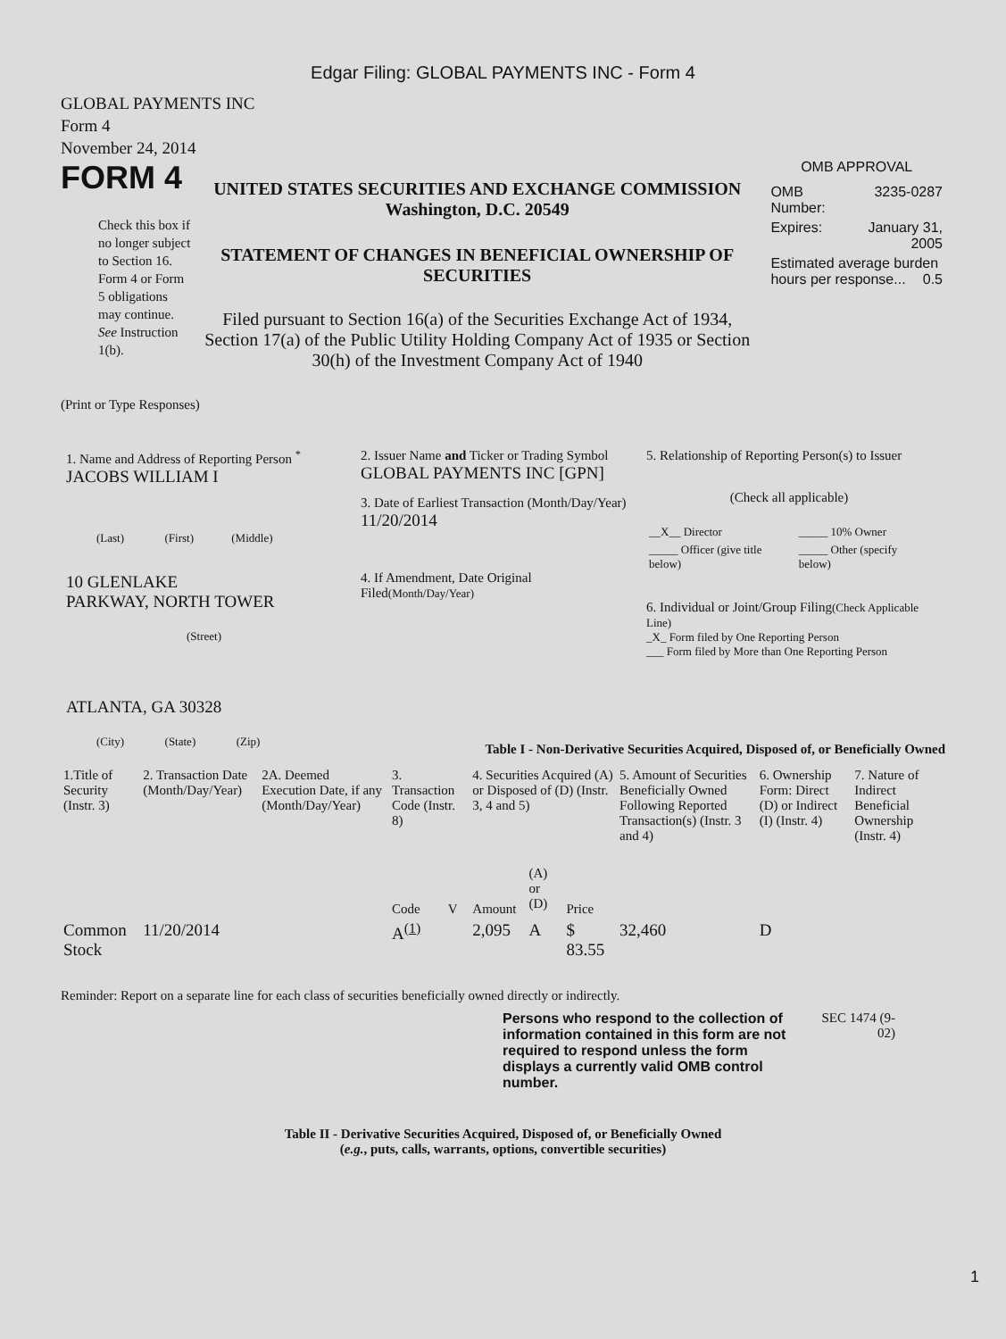Edgar Filing: GLOBAL PAYMENTS INC - Form 4
GLOBAL PAYMENTS INC
Form 4
November 24, 2014
FORM 4
Check this box if no longer subject to Section 16. Form 4 or Form 5 obligations may continue. See Instruction 1(b).
UNITED STATES SECURITIES AND EXCHANGE COMMISSION
Washington, D.C. 20549
STATEMENT OF CHANGES IN BENEFICIAL OWNERSHIP OF SECURITIES
Filed pursuant to Section 16(a) of the Securities Exchange Act of 1934, Section 17(a) of the Public Utility Holding Company Act of 1935 or Section 30(h) of the Investment Company Act of 1940
OMB APPROVAL
| OMB Number: | 3235-0287 |
| Expires: | January 31, 2005 |
| Estimated average burden hours per response... 0.5 | |
(Print or Type Responses)
1. Name and Address of Reporting Person <sup>*</sup>
JACOBS WILLIAM I
(Last) (First) (Middle)
10 GLENLAKE
PARKWAY, NORTH TOWER
(Street)
ATLANTA, GA 30328
(City) (State) (Zip)
2. Issuer Name and Ticker or Trading Symbol
GLOBAL PAYMENTS INC [GPN]
3. Date of Earliest Transaction (Month/Day/Year)
11/20/2014
4. If Amendment, Date Original Filed(Month/Day/Year)
5. Relationship of Reporting Person(s) to Issuer
(Check all applicable)
| __X__ Director | _____ 10% Owner |
| _____ Officer (give title below) | _____ Other (specify below) |
6. Individual or Joint/Group Filing(Check Applicable Line)
_X_ Form filed by One Reporting Person
___ Form filed by More than One Reporting Person
Table I - Non-Derivative Securities Acquired, Disposed of, or Beneficially Owned
| 1.Title of Security (Instr. 3) | 2. Transaction Date (Month/Day/Year) | 2A. Deemed Execution Date, if any (Month/Day/Year) | 3. Transaction Code (Instr. 8) | | 4. Securities Acquired (A) or Disposed of (D) (Instr. 3, 4 and 5) | | | 5. Amount of Securities Beneficially Owned Following Reported Transaction(s) (Instr. 3 and 4) | 6. Ownership Form: Direct (D) or Indirect (I) (Instr. 4) | 7. Nature of Indirect Beneficial Ownership (Instr. 4) |
| --- | --- | --- | --- | --- | --- | --- | --- | --- | --- | --- |
| | | | Code | V | Amount | (A) or (D) | Price | | | |
| Common Stock | 11/20/2014 | | A<sup>(1)</sup> | | 2,095 | A | $ 83.55 | 32,460 | D | |
Reminder: Report on a separate line for each class of securities beneficially owned directly or indirectly.
Persons who respond to the collection of information contained in this form are not required to respond unless the form displays a currently valid OMB control number.
SEC 1474 (9-02)
Table II - Derivative Securities Acquired, Disposed of, or Beneficially Owned
(e.g., puts, calls, warrants, options, convertible securities)
1